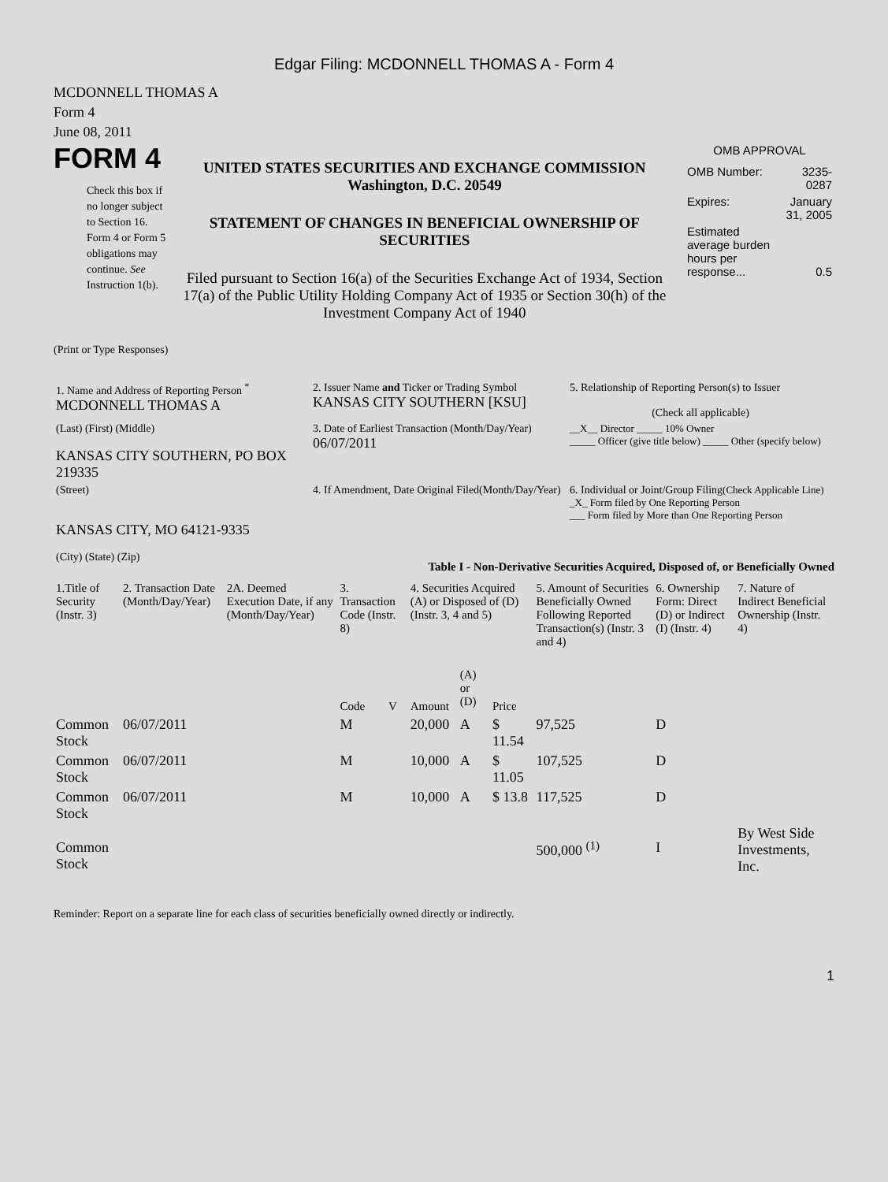Edgar Filing: MCDONNELL THOMAS A - Form 4
MCDONNELL THOMAS A
Form 4
June 08, 2011
FORM 4
Check this box if no longer subject to Section 16. Form 4 or Form 5 obligations may continue. See Instruction 1(b).
UNITED STATES SECURITIES AND EXCHANGE COMMISSION
Washington, D.C. 20549
STATEMENT OF CHANGES IN BENEFICIAL OWNERSHIP OF SECURITIES
Filed pursuant to Section 16(a) of the Securities Exchange Act of 1934, Section 17(a) of the Public Utility Holding Company Act of 1935 or Section 30(h) of the Investment Company Act of 1940
OMB APPROVAL
| OMB Number: | 3235-0287 |
| Expires: | January 31, 2005 |
| Estimated average burden hours per response... | 0.5 |
(Print or Type Responses)
| 1. Name and Address of Reporting Person <sup>*</sup> MCDONNELL THOMAS A | 2. Issuer Name and Ticker or Trading Symbol KANSAS CITY SOUTHERN [KSU] | 5. Relationship of Reporting Person(s) to Issuer (Check all applicable) |
| (Last) (First) (Middle) KANSAS CITY SOUTHERN, PO BOX 219335 | 3. Date of Earliest Transaction (Month/Day/Year) 06/07/2011 | __X__ Director _____ 10% Owner _____ Officer (give title below) _____ Other (specify below) |
| (Street) KANSAS CITY, MO 64121-9335 (City) (State) (Zip) | 4. If Amendment, Date Original Filed(Month/Day/Year) | 6. Individual or Joint/Group Filing (Check Applicable Line) _X_ Form filed by One Reporting Person ___ Form filed by More than One Reporting Person |
Table I - Non-Derivative Securities Acquired, Disposed of, or Beneficially Owned
| 1.Title of Security (Instr. 3) | 2. Transaction Date (Month/Day/Year) | 2A. Deemed Execution Date, if any (Month/Day/Year) | 3. Transaction Code (Instr. 8) | | 4. Securities Acquired (A) or Disposed of (D) (Instr. 3, 4 and 5) | | | 5. Amount of Securities Beneficially Owned Following Reported Transaction(s) (Instr. 3 and 4) | 6. Ownership Form: Direct (D) or Indirect (I) (Instr. 4) | 7. Nature of Indirect Beneficial Ownership (Instr. 4) |
| --- | --- | --- | --- | --- | --- | --- | --- | --- | --- | --- |
| | | | Code | V | Amount | (A) or (D) | Price | | | |
| Common Stock | 06/07/2011 | | M | | 20,000 | A | $ 11.54 | 97,525 | D | |
| Common Stock | 06/07/2011 | | M | | 10,000 | A | $ 11.05 | 107,525 | D | |
| Common Stock | 06/07/2011 | | M | | 10,000 | A | $ 13.8 | 117,525 | D | |
| Common Stock | | | | | | | | 500,000 <sup>(1)</sup> | I | By West Side Investments, Inc. |
Reminder: Report on a separate line for each class of securities beneficially owned directly or indirectly.
1